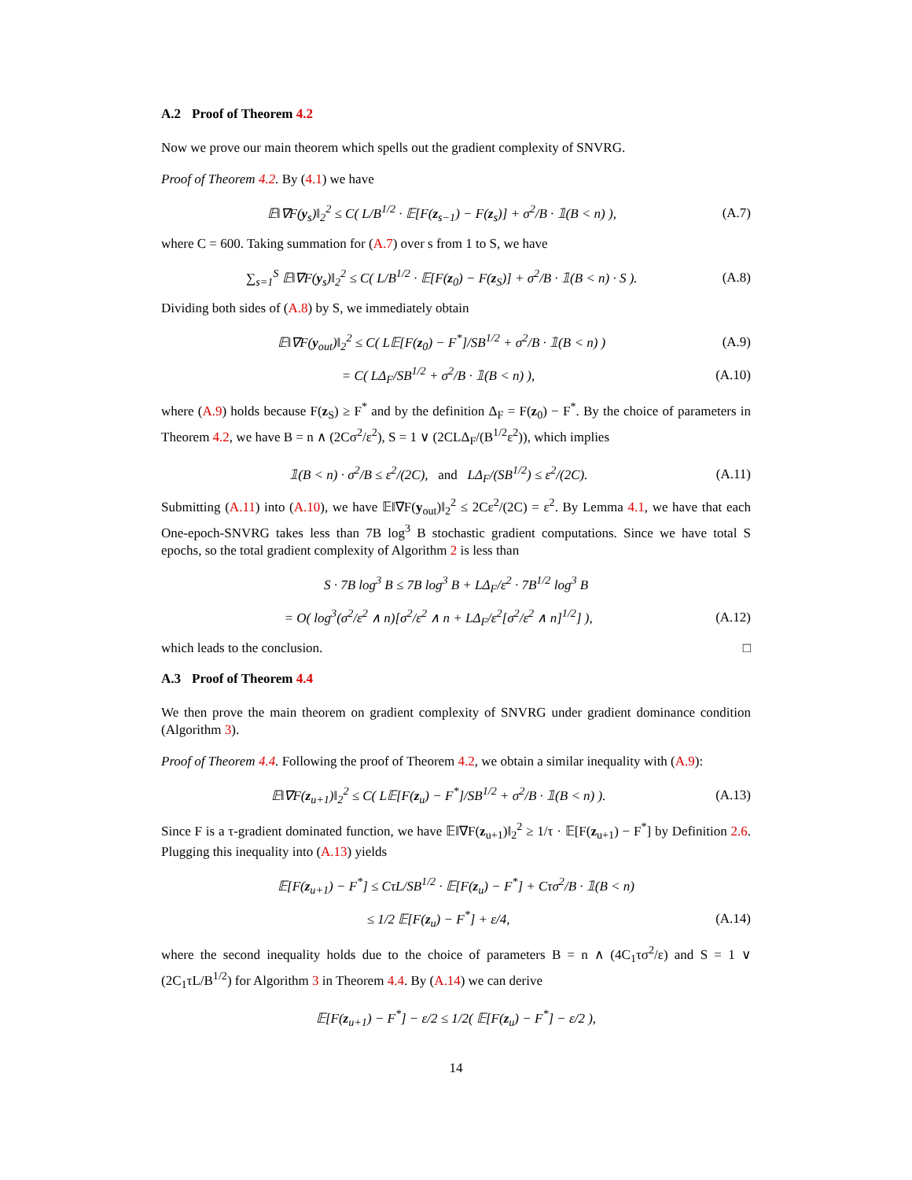A.2 Proof of Theorem 4.2
Now we prove our main theorem which spells out the gradient complexity of SNVRG.
Proof of Theorem 4.2. By (4.1) we have
𝔼‖∇F(y<sub>s</sub>)‖<sub>2</sub><sup>2</sup> ≤ C( L/B<sup>1/2</sup> · 𝔼[F(z<sub>s−1</sub>) − F(z<sub>s</sub>)] + σ<sup>2</sup>/B · 𝟙(B < n) ), (A.7)
where C = 600. Taking summation for (A.7) over s from 1 to S, we have
∑<sub>s=1</sub><sup>S</sup> 𝔼‖∇F(y<sub>s</sub>)‖<sub>2</sub><sup>2</sup> ≤ C( L/B<sup>1/2</sup> · 𝔼[F(z<sub>0</sub>) − F(z<sub>S</sub>)] + σ<sup>2</sup>/B · 𝟙(B < n) · S ). (A.8)
Dividing both sides of (A.8) by S, we immediately obtain
𝔼‖∇F(y<sub>out</sub>)‖<sub>2</sub><sup>2</sup> ≤ C( L𝔼[F(z<sub>0</sub>) − F<sup>*</sup>]/SB<sup>1/2</sup> + σ<sup>2</sup>/B · 𝟙(B < n) ) (A.9)
= C( LΔ<sub>F</sub>/SB<sup>1/2</sup> + σ<sup>2</sup>/B · 𝟙(B < n) ), (A.10)
where (A.9) holds because F(z<sub>S</sub>) ≥ F<sup>*</sup> and by the definition Δ<sub>F</sub> = F(z<sub>0</sub>) − F<sup>*</sup>. By the choice of parameters in Theorem 4.2, we have B = n ∧ (2Cσ<sup>2</sup>/ε<sup>2</sup>), S = 1 ∨ (2CLΔ<sub>F</sub>/(B<sup>1/2</sup>ε<sup>2</sup>)), which implies
𝟙(B < n) · σ<sup>2</sup>/B ≤ ε<sup>2</sup>/(2C), and LΔ<sub>F</sub>/(SB<sup>1/2</sup>) ≤ ε<sup>2</sup>/(2C). (A.11)
Submitting (A.11) into (A.10), we have 𝔼‖∇F(y<sub>out</sub>)‖<sub>2</sub><sup>2</sup> ≤ 2Cε<sup>2</sup>/(2C) = ε<sup>2</sup>. By Lemma 4.1, we have that each One-epoch-SNVRG takes less than 7B log<sup>3</sup> B stochastic gradient computations. Since we have total S epochs, so the total gradient complexity of Algorithm 2 is less than
S · 7B log<sup>3</sup> B ≤ 7B log<sup>3</sup> B + LΔ<sub>F</sub>/ε<sup>2</sup> · 7B<sup>1/2</sup> log<sup>3</sup> B
= O( log<sup>3</sup>(σ<sup>2</sup>/ε<sup>2</sup> ∧ n)[σ<sup>2</sup>/ε<sup>2</sup> ∧ n + LΔ<sub>F</sub>/ε<sup>2</sup>[σ<sup>2</sup>/ε<sup>2</sup> ∧ n]<sup>1/2</sup>] ), (A.12)
which leads to the conclusion. □
A.3 Proof of Theorem 4.4
We then prove the main theorem on gradient complexity of SNVRG under gradient dominance condition (Algorithm 3).
Proof of Theorem 4.4. Following the proof of Theorem 4.2, we obtain a similar inequality with (A.9):
𝔼‖∇F(z<sub>u+1</sub>)‖<sub>2</sub><sup>2</sup> ≤ C( L𝔼[F(z<sub>u</sub>) − F<sup>*</sup>]/SB<sup>1/2</sup> + σ<sup>2</sup>/B · 𝟙(B < n) ). (A.13)
Since F is a τ-gradient dominated function, we have 𝔼‖∇F(z<sub>u+1</sub>)‖<sub>2</sub><sup>2</sup> ≥ 1/τ · 𝔼[F(z<sub>u+1</sub>) − F<sup>*</sup>] by Definition 2.6. Plugging this inequality into (A.13) yields
𝔼[F(z<sub>u+1</sub>) − F<sup>*</sup>] ≤ CτL/SB<sup>1/2</sup> · 𝔼[F(z<sub>u</sub>) − F<sup>*</sup>] + Cτσ<sup>2</sup>/B · 𝟙(B < n)
≤ 1/2 𝔼[F(z<sub>u</sub>) − F<sup>*</sup>] + ε/4, (A.14)
where the second inequality holds due to the choice of parameters B = n ∧ (4C<sub>1</sub>τσ<sup>2</sup>/ε) and S = 1 ∨ (2C<sub>1</sub>τL/B<sup>1/2</sup>) for Algorithm 3 in Theorem 4.4. By (A.14) we can derive
𝔼[F(z<sub>u+1</sub>) − F<sup>*</sup>] − ε/2 ≤ 1/2( 𝔼[F(z<sub>u</sub>) − F<sup>*</sup>] − ε/2 ),
14